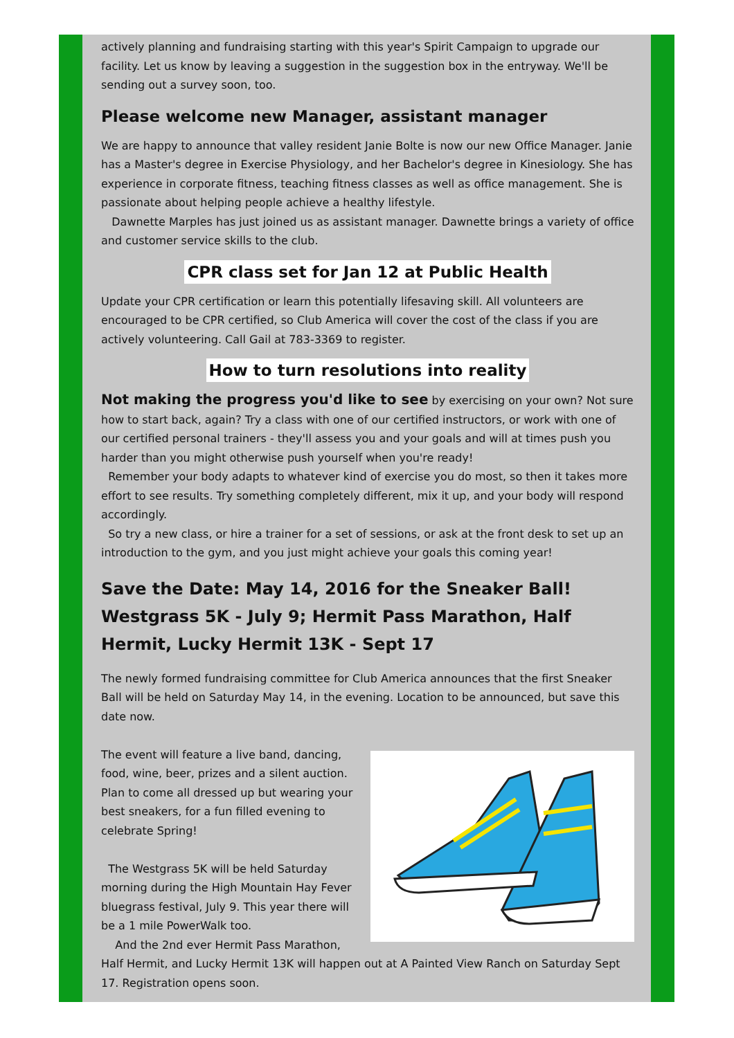actively planning and fundraising starting with this year's Spirit Campaign to upgrade our facility. Let us know by leaving a suggestion in the suggestion box in the entryway. We'll be sending out a survey soon, too.
Please welcome new Manager, assistant manager
We are happy to announce that valley resident Janie Bolte is now our new Office Manager. Janie has a Master's degree in Exercise Physiology, and her Bachelor's degree in Kinesiology. She has experience in corporate fitness, teaching fitness classes as well as office management. She is passionate about helping people achieve a healthy lifestyle.
Dawnette Marples has just joined us as assistant manager. Dawnette brings a variety of office and customer service skills to the club.
CPR class set for Jan 12 at Public Health
Update your CPR certification or learn this potentially lifesaving skill. All volunteers are encouraged to be CPR certified, so Club America will cover the cost of the class if you are actively volunteering. Call Gail at 783-3369 to register.
How to turn resolutions into reality
Not making the progress you'd like to see by exercising on your own? Not sure how to start back, again? Try a class with one of our certified instructors, or work with one of our certified personal trainers - they'll assess you and your goals and will at times push you harder than you might otherwise push yourself when you're ready!
Remember your body adapts to whatever kind of exercise you do most, so then it takes more effort to see results. Try something completely different, mix it up, and your body will respond accordingly.
So try a new class, or hire a trainer for a set of sessions, or ask at the front desk to set up an introduction to the gym, and you just might achieve your goals this coming year!
Save the Date: May 14, 2016 for the Sneaker Ball! Westgrass 5K - July 9; Hermit Pass Marathon, Half Hermit, Lucky Hermit 13K - Sept 17
The newly formed fundraising committee for Club America announces that the first Sneaker Ball will be held on Saturday May 14, in the evening. Location to be announced, but save this date now.
The event will feature a live band, dancing, food, wine, beer, prizes and a silent auction. Plan to come all dressed up but wearing your best sneakers, for a fun filled evening to celebrate Spring!
The Westgrass 5K will be held Saturday morning during the High Mountain Hay Fever bluegrass festival, July 9. This year there will be a 1 mile PowerWalk too.
And the 2nd ever Hermit Pass Marathon, Half Hermit, and Lucky Hermit 13K will happen out at A Painted View Ranch on Saturday Sept 17. Registration opens soon.